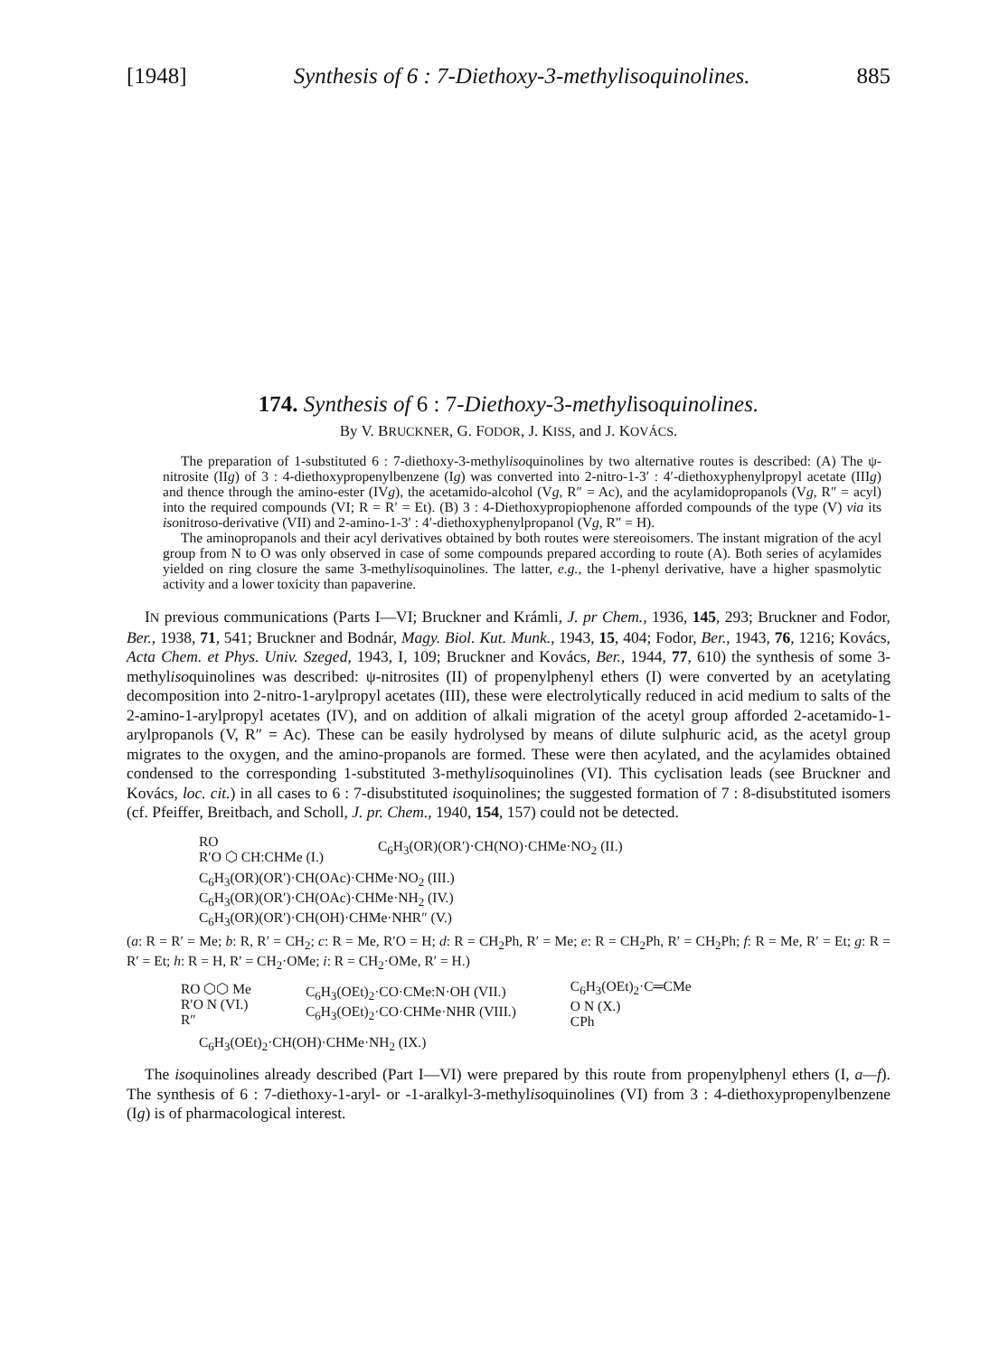[1948] Synthesis of 6 : 7-Diethoxy-3-methylisoquinolines. 885
174. Synthesis of 6 : 7-Diethoxy-3-methylisoquinolines.
By V. BRUCKNER, G. FODOR, J. KISS, and J. KOVÁCS.
The preparation of 1-substituted 6 : 7-diethoxy-3-methylisoquinolines by two alternative routes is described: (A) The ψ-nitrosite (IIg) of 3 : 4-diethoxypropenylbenzene (Ig) was converted into 2-nitro-1-3′ : 4′-diethoxyphenylpropyl acetate (IIIg) and thence through the amino-ester (IVg), the acetamido-alcohol (Vg, R″ = Ac), and the acylamidopropanols (Vg, R″ = acyl) into the required compounds (VI; R = R′ = Et). (B) 3 : 4-Diethoxypropiophenone afforded compounds of the type (V) via its isonitroso-derivative (VII) and 2-amino-1-3′ : 4′-diethoxyphenylpropanol (Vg, R″ = H).
The aminopropanols and their acyl derivatives obtained by both routes were stereoisomers. The instant migration of the acyl group from N to O was only observed in case of some compounds prepared according to route (A). Both series of acylamides yielded on ring closure the same 3-methylisoquinolines. The latter, e.g., the 1-phenyl derivative, have a higher spasmolytic activity and a lower toxicity than papaverine.
IN previous communications (Parts I—VI; Bruckner and Krámli, J. pr Chem., 1936, 145, 293; Bruckner and Fodor, Ber., 1938, 71, 541; Bruckner and Bodnár, Magy. Biol. Kut. Munk., 1943, 15, 404; Fodor, Ber., 1943, 76, 1216; Kovács, Acta Chem. et Phys. Univ. Szeged, 1943, I, 109; Bruckner and Kovács, Ber., 1944, 77, 610) the synthesis of some 3-methylisoquinolines was described: ψ-nitrosites (II) of propenylphenyl ethers (I) were converted by an acetylating decomposition into 2-nitro-1-arylpropyl acetates (III), these were electrolytically reduced in acid medium to salts of the 2-amino-1-arylpropyl acetates (IV), and on addition of alkali migration of the acetyl group afforded 2-acetamido-1-arylpropanols (V, R″ = Ac). These can be easily hydrolysed by means of dilute sulphuric acid, as the acetyl group migrates to the oxygen, and the amino-propanols are formed. These were then acylated, and the acylamides obtained condensed to the corresponding 1-substituted 3-methylisoquinolines (VI). This cyclisation leads (see Bruckner and Kovács, loc. cit.) in all cases to 6 : 7-disubstituted isoquinolines; the suggested formation of 7 : 8-disubstituted isomers (cf. Pfeiffer, Breitbach, and Scholl, J. pr. Chem., 1940, 154, 157) could not be detected.
RO
R′O ⬡ CH:CHMe (I.) C<sub>6</sub>H<sub>3</sub>(OR)(OR′)·CH(NO)·CHMe·NO<sub>2</sub> (II.)
C<sub>6</sub>H<sub>3</sub>(OR)(OR′)·CH(OAc)·CHMe·NO<sub>2</sub> (III.)
C<sub>6</sub>H<sub>3</sub>(OR)(OR′)·CH(OAc)·CHMe·NH<sub>2</sub> (IV.)
C<sub>6</sub>H<sub>3</sub>(OR)(OR′)·CH(OH)·CHMe·NHR″ (V.)
(a: R = R′ = Me; b: R, R′ = CH<sub>2</sub>; c: R = Me, R′O = H; d: R = CH<sub>2</sub>Ph, R′ = Me; e: R = CH<sub>2</sub>Ph, R′ = CH<sub>2</sub>Ph; f: R = Me, R′ = Et; g: R = R′ = Et; h: R = H, R′ = CH<sub>2</sub>·OMe; i: R = CH<sub>2</sub>·OMe, R′ = H.)
RO ⬡⬡ Me
R′O N (VI.)
R″ C<sub>6</sub>H<sub>3</sub>(OEt)<sub>2</sub>·CO·CMe:N·OH (VII.)
C<sub>6</sub>H<sub>3</sub>(OEt)<sub>2</sub>·CO·CHMe·NHR (VIII.) C<sub>6</sub>H<sub>3</sub>(OEt)<sub>2</sub>·C═CMe
O N (X.)
CPh
C<sub>6</sub>H<sub>3</sub>(OEt)<sub>2</sub>·CH(OH)·CHMe·NH<sub>2</sub> (IX.)
The isoquinolines already described (Part I—VI) were prepared by this route from propenylphenyl ethers (I, a—f). The synthesis of 6 : 7-diethoxy-1-aryl- or -1-aralkyl-3-methylisoquinolines (VI) from 3 : 4-diethoxypropenylbenzene (Ig) is of pharmacological interest.